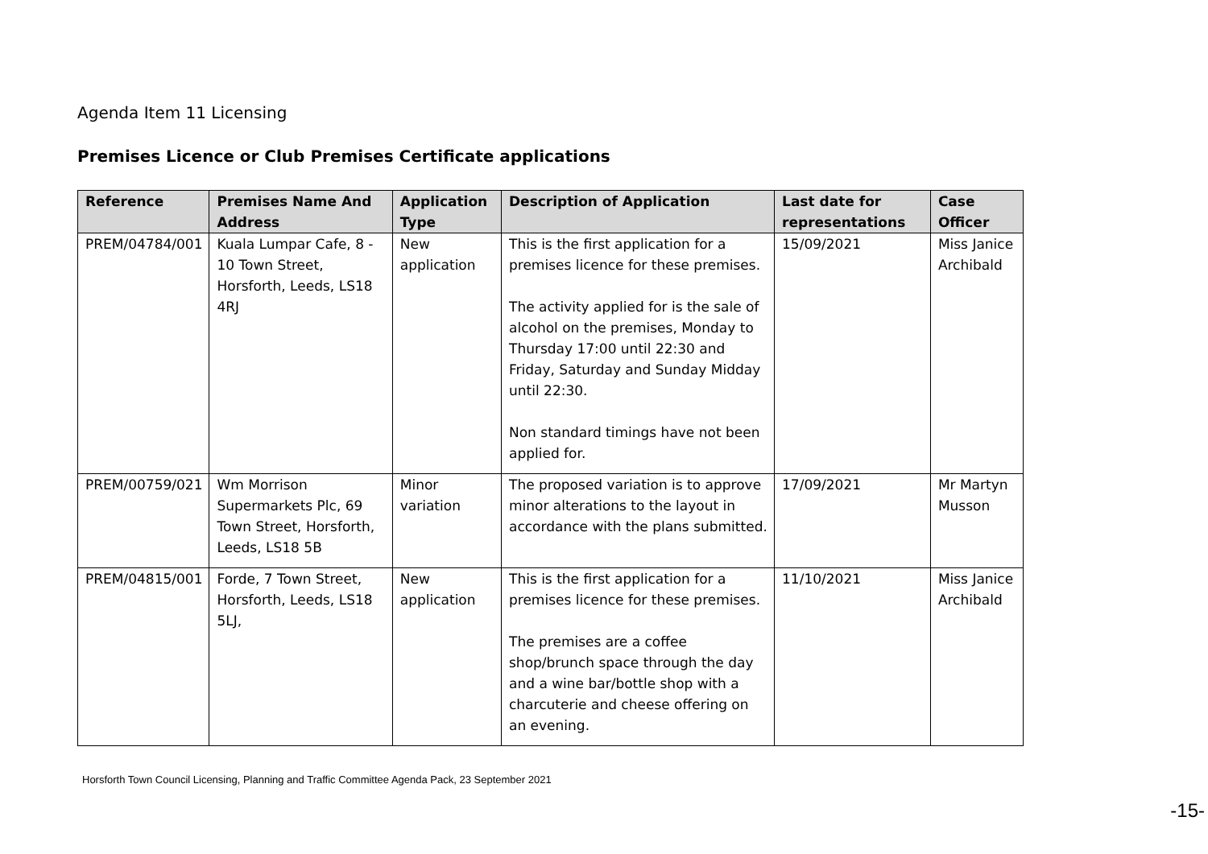Agenda Item 11 Licensing
Premises Licence or Club Premises Certificate applications
| Reference | Premises Name And Address | Application Type | Description of Application | Last date for representations | Case Officer |
| --- | --- | --- | --- | --- | --- |
| PREM/04784/001 | Kuala Lumpar Cafe, 8 - 10 Town Street, Horsforth, Leeds, LS18 4RJ | New application | This is the first application for a premises licence for these premises. The activity applied for is the sale of alcohol on the premises, Monday to Thursday 17:00 until 22:30 and Friday, Saturday and Sunday Midday until 22:30. Non standard timings have not been applied for. | 15/09/2021 | Miss Janice Archibald |
| PREM/00759/021 | Wm Morrison Supermarkets Plc, 69 Town Street, Horsforth, Leeds, LS18 5B | Minor variation | The proposed variation is to approve minor alterations to the layout in accordance with the plans submitted. | 17/09/2021 | Mr Martyn Musson |
| PREM/04815/001 | Forde, 7 Town Street, Horsforth, Leeds, LS18 5LJ, | New application | This is the first application for a premises licence for these premises. The premises are a coffee shop/brunch space through the day and a wine bar/bottle shop with a charcuterie and cheese offering on an evening. | 11/10/2021 | Miss Janice Archibald |
Horsforth Town Council Licensing, Planning and Traffic Committee Agenda Pack, 23 September 2021
-15-